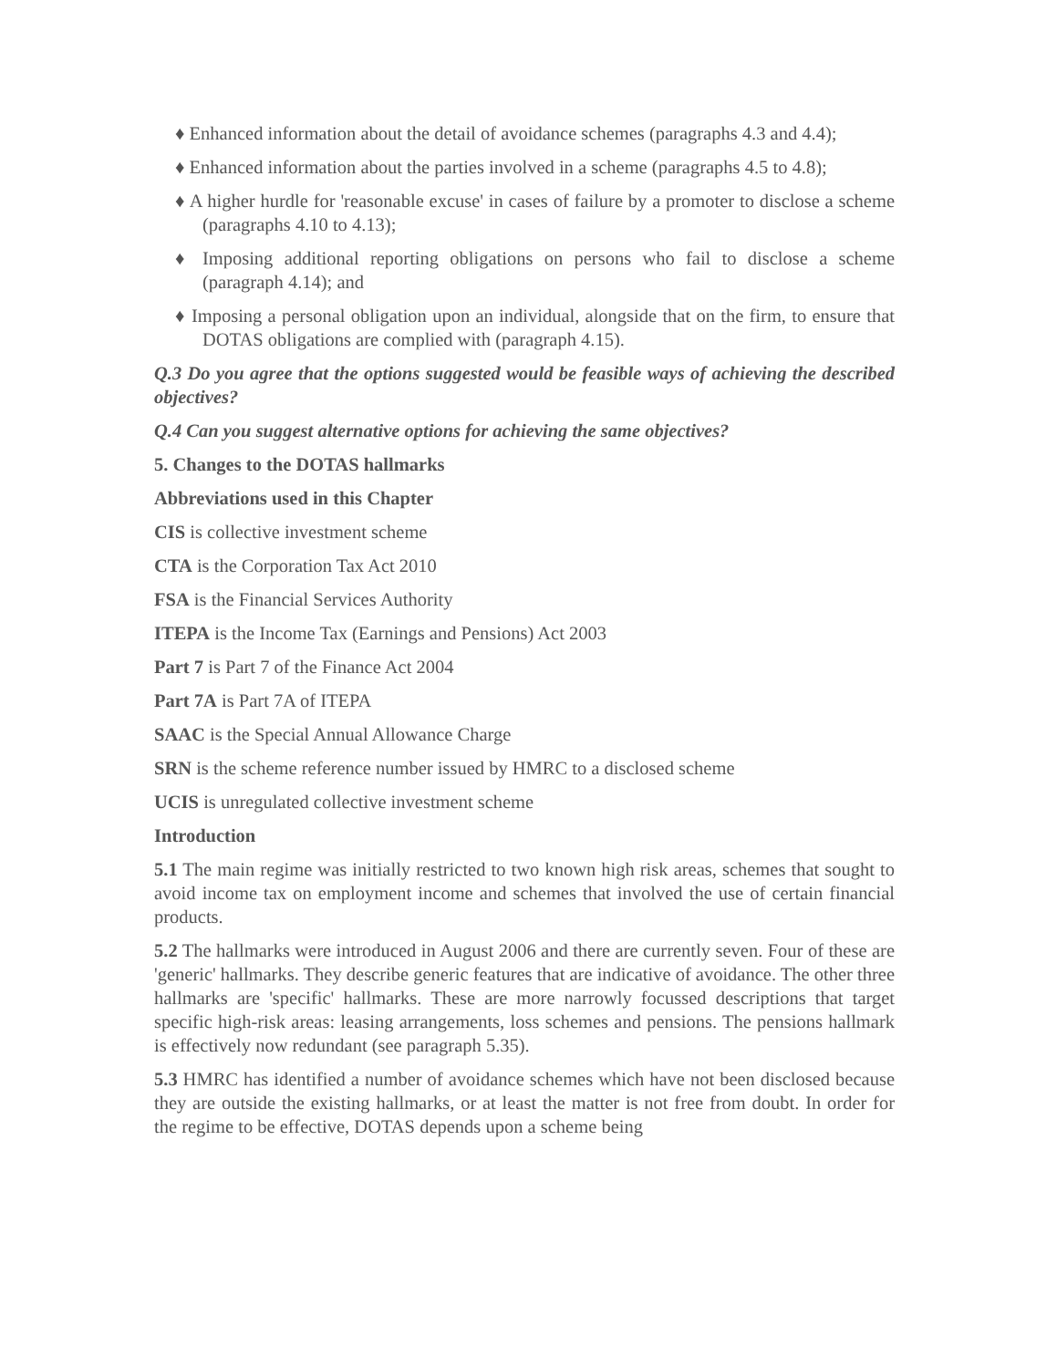♦ Enhanced information about the detail of avoidance schemes (paragraphs 4.3 and 4.4);
♦ Enhanced information about the parties involved in a scheme (paragraphs 4.5 to 4.8);
♦ A higher hurdle for 'reasonable excuse' in cases of failure by a promoter to disclose a scheme (paragraphs 4.10 to 4.13);
♦ Imposing additional reporting obligations on persons who fail to disclose a scheme (paragraph 4.14); and
♦ Imposing a personal obligation upon an individual, alongside that on the firm, to ensure that DOTAS obligations are complied with (paragraph 4.15).
Q.3 Do you agree that the options suggested would be feasible ways of achieving the described objectives?
Q.4 Can you suggest alternative options for achieving the same objectives?
5. Changes to the DOTAS hallmarks
Abbreviations used in this Chapter
CIS is collective investment scheme
CTA is the Corporation Tax Act 2010
FSA is the Financial Services Authority
ITEPA is the Income Tax (Earnings and Pensions) Act 2003
Part 7 is Part 7 of the Finance Act 2004
Part 7A is Part 7A of ITEPA
SAAC is the Special Annual Allowance Charge
SRN is the scheme reference number issued by HMRC to a disclosed scheme
UCIS is unregulated collective investment scheme
Introduction
5.1 The main regime was initially restricted to two known high risk areas, schemes that sought to avoid income tax on employment income and schemes that involved the use of certain financial products.
5.2 The hallmarks were introduced in August 2006 and there are currently seven. Four of these are 'generic' hallmarks. They describe generic features that are indicative of avoidance. The other three hallmarks are 'specific' hallmarks. These are more narrowly focussed descriptions that target specific high-risk areas: leasing arrangements, loss schemes and pensions. The pensions hallmark is effectively now redundant (see paragraph 5.35).
5.3 HMRC has identified a number of avoidance schemes which have not been disclosed because they are outside the existing hallmarks, or at least the matter is not free from doubt. In order for the regime to be effective, DOTAS depends upon a scheme being